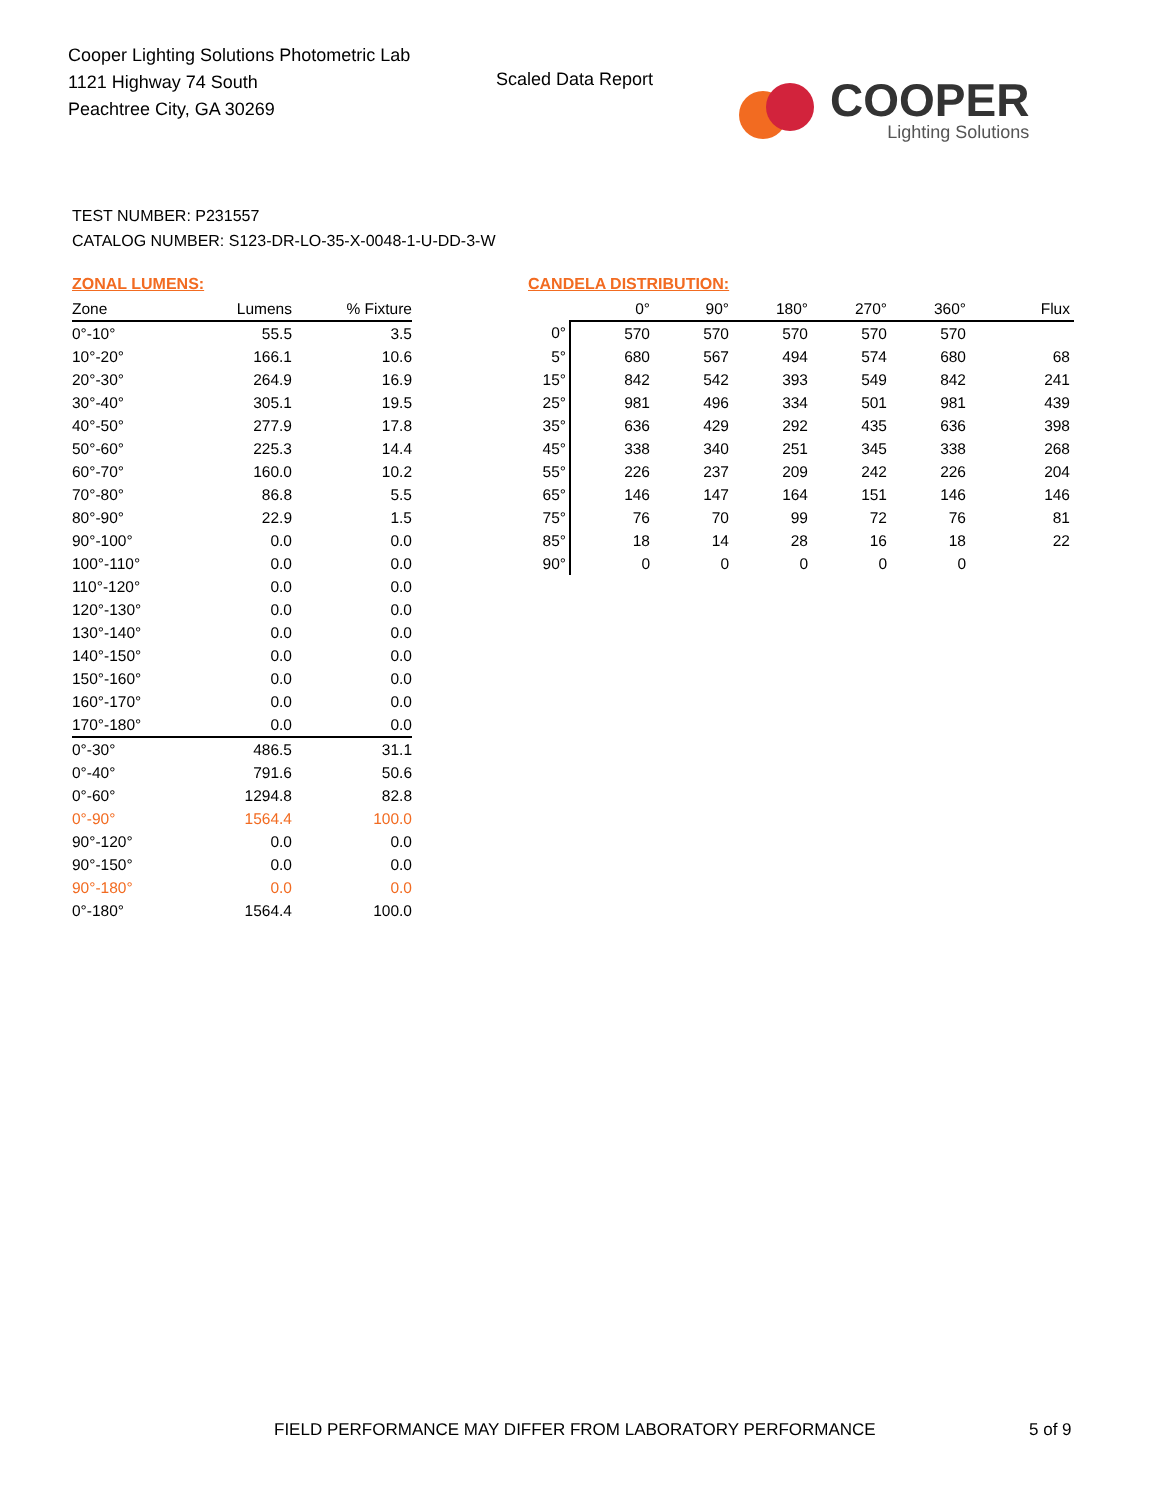Cooper Lighting Solutions Photometric Lab
1121 Highway 74 South
Peachtree City, GA 30269
Scaled Data Report
COOPER
Lighting Solutions
TEST NUMBER: P231557
CATALOG NUMBER: S123-DR-LO-35-X-0048-1-U-DD-3-W
ZONAL LUMENS:
| Zone | Lumens | % Fixture |
| --- | --- | --- |
| 0°-10° | 55.5 | 3.5 |
| 10°-20° | 166.1 | 10.6 |
| 20°-30° | 264.9 | 16.9 |
| 30°-40° | 305.1 | 19.5 |
| 40°-50° | 277.9 | 17.8 |
| 50°-60° | 225.3 | 14.4 |
| 60°-70° | 160.0 | 10.2 |
| 70°-80° | 86.8 | 5.5 |
| 80°-90° | 22.9 | 1.5 |
| 90°-100° | 0.0 | 0.0 |
| 100°-110° | 0.0 | 0.0 |
| 110°-120° | 0.0 | 0.0 |
| 120°-130° | 0.0 | 0.0 |
| 130°-140° | 0.0 | 0.0 |
| 140°-150° | 0.0 | 0.0 |
| 150°-160° | 0.0 | 0.0 |
| 160°-170° | 0.0 | 0.0 |
| 170°-180° | 0.0 | 0.0 |
| 0°-30° | 486.5 | 31.1 |
| 0°-40° | 791.6 | 50.6 |
| 0°-60° | 1294.8 | 82.8 |
| 0°-90° | 1564.4 | 100.0 |
| 90°-120° | 0.0 | 0.0 |
| 90°-150° | 0.0 | 0.0 |
| 90°-180° | 0.0 | 0.0 |
| 0°-180° | 1564.4 | 100.0 |
CANDELA DISTRIBUTION:
| | 0° | 90° | 180° | 270° | 360° | Flux |
| --- | --- | --- | --- | --- | --- | --- |
| 0° | 570 | 570 | 570 | 570 | 570 | |
| 5° | 680 | 567 | 494 | 574 | 680 | 68 |
| 15° | 842 | 542 | 393 | 549 | 842 | 241 |
| 25° | 981 | 496 | 334 | 501 | 981 | 439 |
| 35° | 636 | 429 | 292 | 435 | 636 | 398 |
| 45° | 338 | 340 | 251 | 345 | 338 | 268 |
| 55° | 226 | 237 | 209 | 242 | 226 | 204 |
| 65° | 146 | 147 | 164 | 151 | 146 | 146 |
| 75° | 76 | 70 | 99 | 72 | 76 | 81 |
| 85° | 18 | 14 | 28 | 16 | 18 | 22 |
| 90° | 0 | 0 | 0 | 0 | 0 | |
FIELD PERFORMANCE MAY DIFFER FROM LABORATORY PERFORMANCE
5 of 9